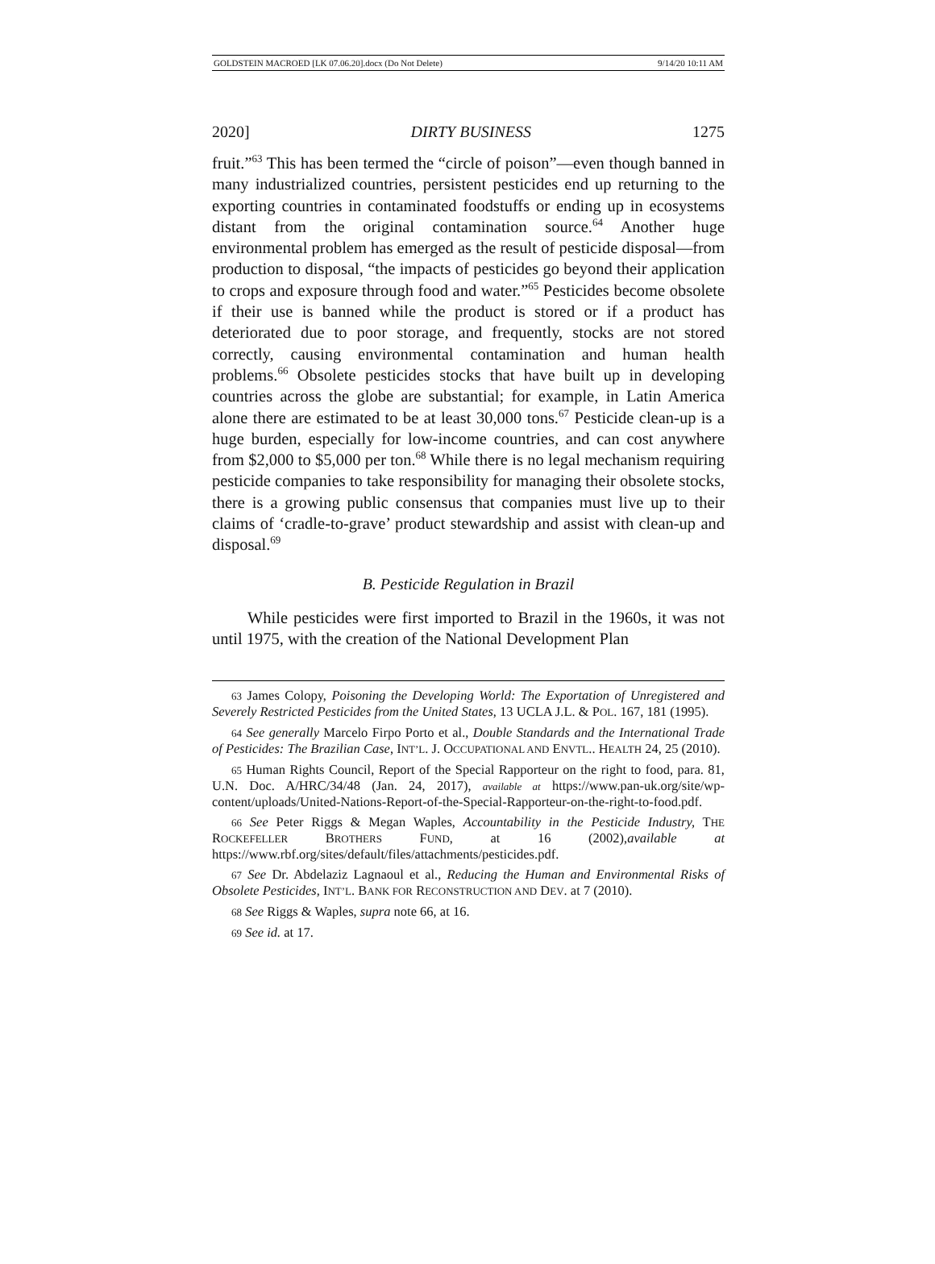GOLDSTEIN MACROED [LK 07.06.20].docx (Do Not Delete) 9/14/20 10:11 AM
2020] DIRTY BUSINESS 1275
fruit.”<sup>63</sup> This has been termed the “circle of poison”—even though banned in many industrialized countries, persistent pesticides end up returning to the exporting countries in contaminated foodstuffs or ending up in ecosystems distant from the original contamination source.<sup>64</sup> Another huge environmental problem has emerged as the result of pesticide disposal—from production to disposal, “the impacts of pesticides go beyond their application to crops and exposure through food and water.”<sup>65</sup> Pesticides become obsolete if their use is banned while the product is stored or if a product has deteriorated due to poor storage, and frequently, stocks are not stored correctly, causing environmental contamination and human health problems.<sup>66</sup> Obsolete pesticides stocks that have built up in developing countries across the globe are substantial; for example, in Latin America alone there are estimated to be at least 30,000 tons.<sup>67</sup> Pesticide clean-up is a huge burden, especially for low-income countries, and can cost anywhere from $2,000 to $5,000 per ton.<sup>68</sup> While there is no legal mechanism requiring pesticide companies to take responsibility for managing their obsolete stocks, there is a growing public consensus that companies must live up to their claims of ‘cradle-to-grave’ product stewardship and assist with clean-up and disposal.<sup>69</sup>
B. Pesticide Regulation in Brazil
While pesticides were first imported to Brazil in the 1960s, it was not until 1975, with the creation of the National Development Plan
63 James Colopy, Poisoning the Developing World: The Exportation of Unregistered and Severely Restricted Pesticides from the United States, 13 UCLA J.L. & POL. 167, 181 (1995).
64 See generally Marcelo Firpo Porto et al., Double Standards and the International Trade of Pesticides: The Brazilian Case, INT’L. J. OCCUPATIONAL AND ENVTL.. HEALTH 24, 25 (2010).
65 Human Rights Council, Report of the Special Rapporteur on the right to food, para. 81, U.N. Doc. A/HRC/34/48 (Jan. 24, 2017), available at https://www.pan-uk.org/site/wp-content/uploads/United-Nations-Report-of-the-Special-Rapporteur-on-the-right-to-food.pdf.
66 See Peter Riggs & Megan Waples, Accountability in the Pesticide Industry, THE ROCKEFELLER BROTHERS FUND, at 16 (2002),available at https://www.rbf.org/sites/default/files/attachments/pesticides.pdf.
67 See Dr. Abdelaziz Lagnaoul et al., Reducing the Human and Environmental Risks of Obsolete Pesticides, INT’L. BANK FOR RECONSTRUCTION AND DEV. at 7 (2010).
68 See Riggs & Waples, supra note 66, at 16.
69 See id. at 17.